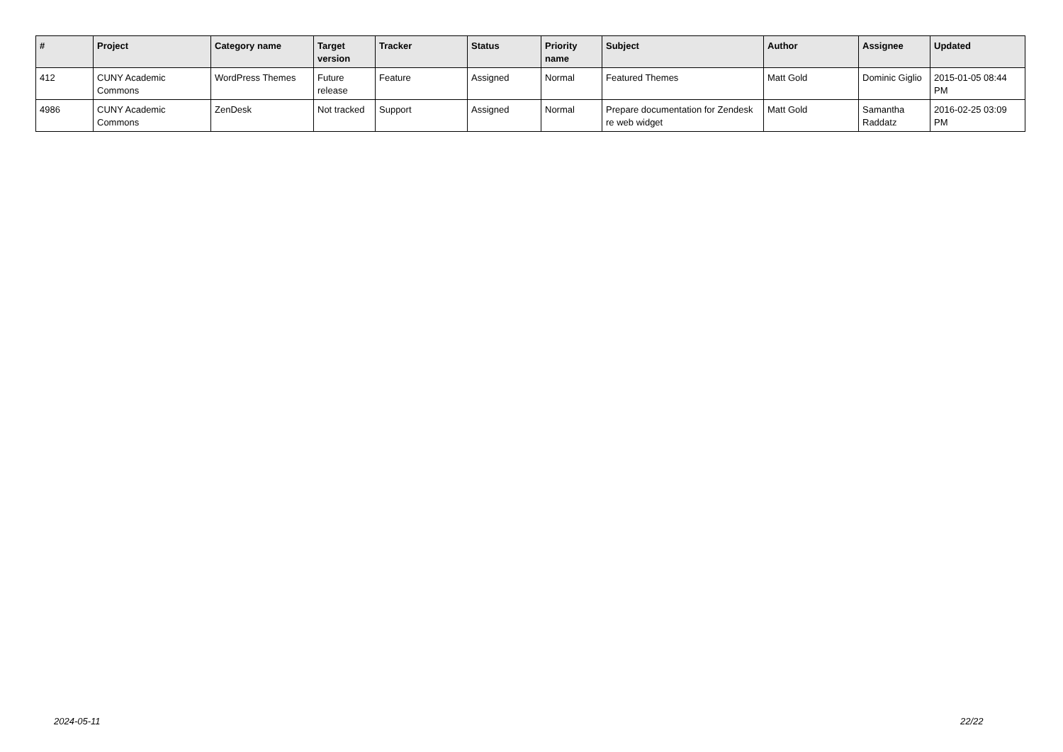| # | Project | Category name | Target version | Tracker | Status | Priority name | Subject | Author | Assignee | Updated |
| --- | --- | --- | --- | --- | --- | --- | --- | --- | --- | --- |
| 412 | CUNY Academic Commons | WordPress Themes | Future release | Feature | Assigned | Normal | Featured Themes | Matt Gold | Dominic Giglio | 2015-01-05 08:44 PM |
| 4986 | CUNY Academic Commons | ZenDesk | Not tracked | Support | Assigned | Normal | Prepare documentation for Zendesk re web widget | Matt Gold | Samantha Raddatz | 2016-02-25 03:09 PM |
2024-05-11 22/22